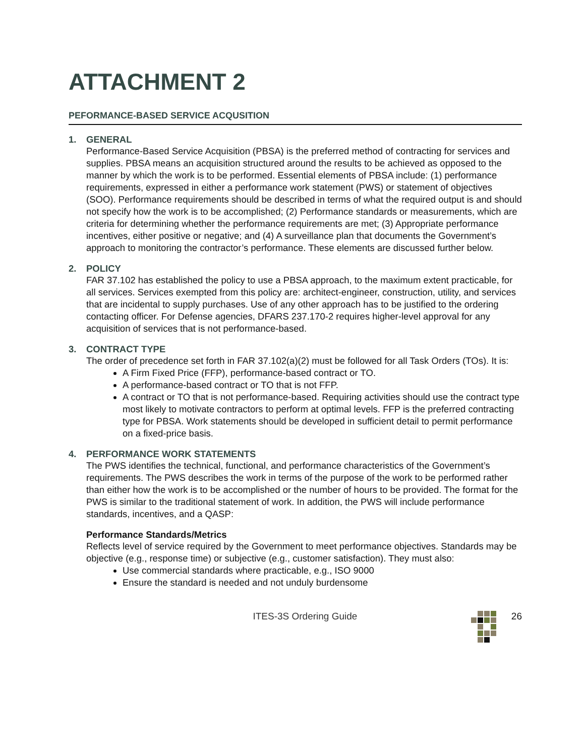ATTACHMENT 2
PEFORMANCE-BASED SERVICE ACQUSITION
1. GENERAL
Performance-Based Service Acquisition (PBSA) is the preferred method of contracting for services and supplies. PBSA means an acquisition structured around the results to be achieved as opposed to the manner by which the work is to be performed. Essential elements of PBSA include: (1) performance requirements, expressed in either a performance work statement (PWS) or statement of objectives (SOO). Performance requirements should be described in terms of what the required output is and should not specify how the work is to be accomplished; (2) Performance standards or measurements, which are criteria for determining whether the performance requirements are met; (3) Appropriate performance incentives, either positive or negative; and (4) A surveillance plan that documents the Government’s approach to monitoring the contractor’s performance. These elements are discussed further below.
2. POLICY
FAR 37.102 has established the policy to use a PBSA approach, to the maximum extent practicable, for all services. Services exempted from this policy are: architect-engineer, construction, utility, and services that are incidental to supply purchases. Use of any other approach has to be justified to the ordering contacting officer. For Defense agencies, DFARS 237.170-2 requires higher-level approval for any acquisition of services that is not performance-based.
3. CONTRACT TYPE
The order of precedence set forth in FAR 37.102(a)(2) must be followed for all Task Orders (TOs). It is:
A Firm Fixed Price (FFP), performance-based contract or TO.
A performance-based contract or TO that is not FFP.
A contract or TO that is not performance-based. Requiring activities should use the contract type most likely to motivate contractors to perform at optimal levels. FFP is the preferred contracting type for PBSA. Work statements should be developed in sufficient detail to permit performance on a fixed-price basis.
4. PERFORMANCE WORK STATEMENTS
The PWS identifies the technical, functional, and performance characteristics of the Government’s requirements. The PWS describes the work in terms of the purpose of the work to be performed rather than either how the work is to be accomplished or the number of hours to be provided. The format for the PWS is similar to the traditional statement of work. In addition, the PWS will include performance standards, incentives, and a QASP:
Performance Standards/Metrics
Reflects level of service required by the Government to meet performance objectives. Standards may be objective (e.g., response time) or subjective (e.g., customer satisfaction). They must also:
Use commercial standards where practicable, e.g., ISO 9000
Ensure the standard is needed and not unduly burdensome
ITES-3S Ordering Guide 26